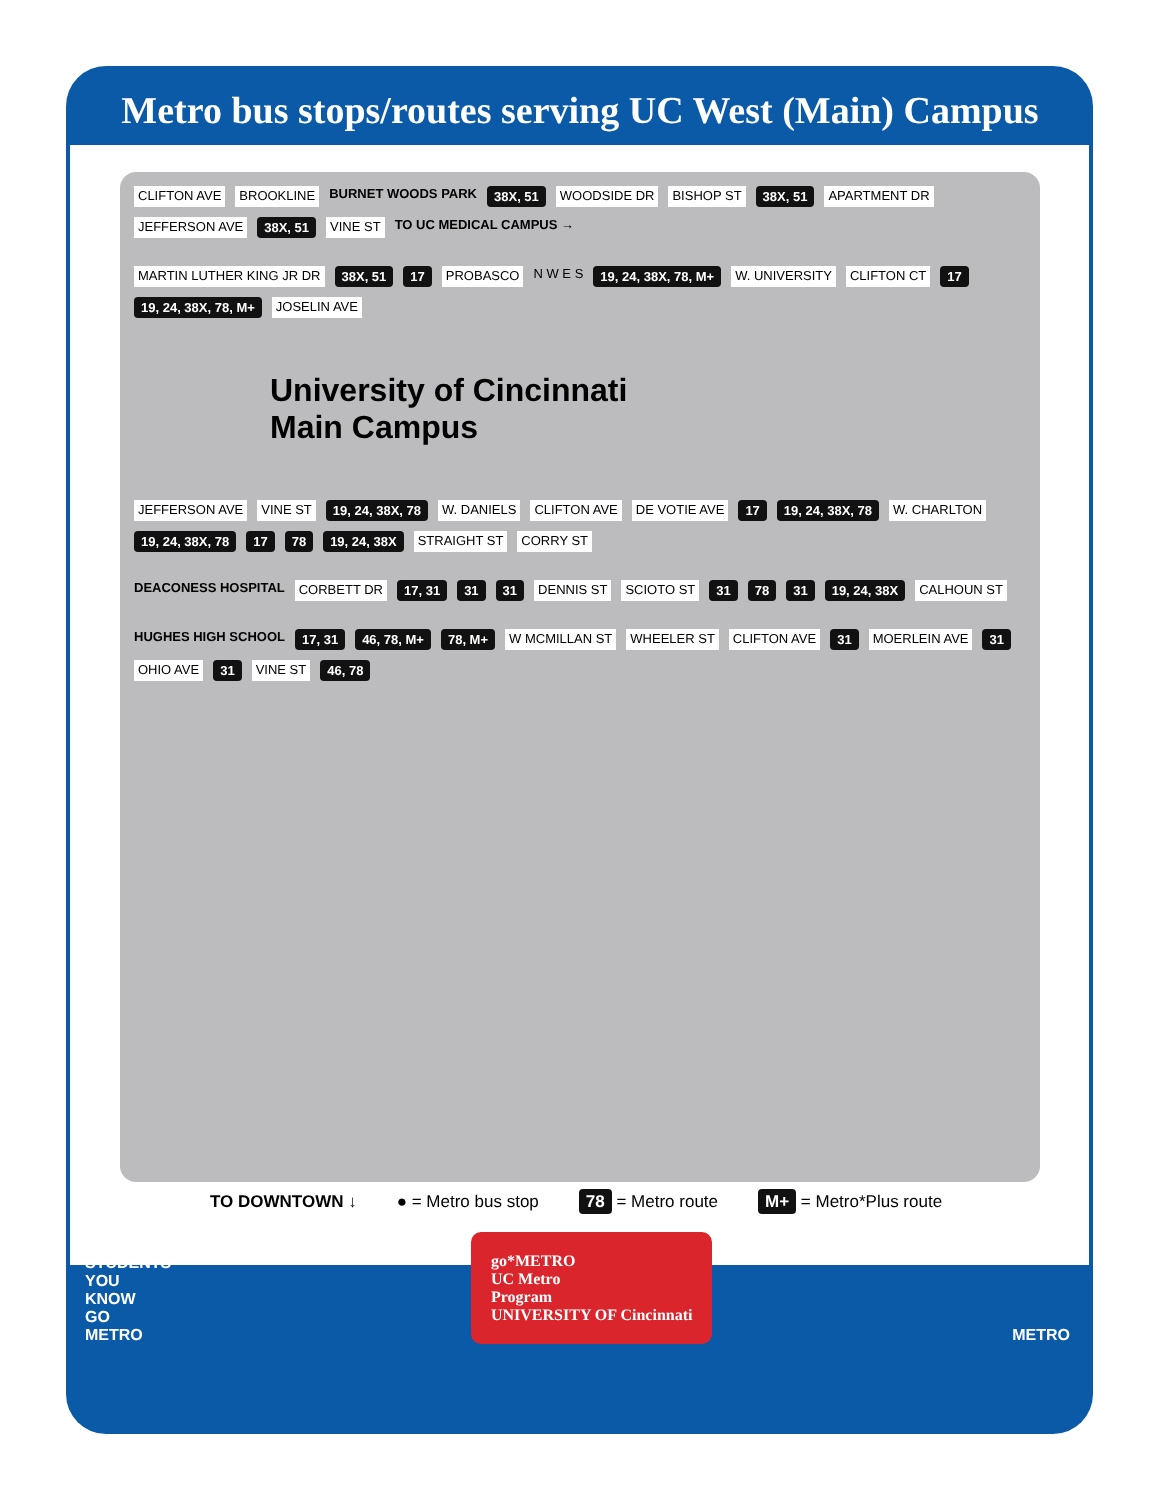Metro bus stops/routes serving UC West (Main) Campus
CLIFTON AVE BROOKLINE BURNET WOODS PARK 38X, 51 WOODSIDE DR BISHOP ST 38X, 51 APARTMENT DR JEFFERSON AVE 38X, 51 VINE ST TO UC MEDICAL CAMPUS →
MARTIN LUTHER KING JR DR 38X, 51 17 PROBASCO N W E S 19, 24, 38X, 78, M+ W. UNIVERSITY CLIFTON CT 17 19, 24, 38X, 78, M+ JOSELIN AVE
University of Cincinnati
Main Campus
JEFFERSON AVE VINE ST 19, 24, 38X, 78 W. DANIELS CLIFTON AVE DE VOTIE AVE 17 19, 24, 38X, 78 W. CHARLTON 19, 24, 38X, 78 17 78 19, 24, 38X STRAIGHT ST CORRY ST
DEACONESS HOSPITAL CORBETT DR 17, 31 31 31 DENNIS ST SCIOTO ST 31 78 31 19, 24, 38X CALHOUN ST
HUGHES HIGH SCHOOL 17, 31 46, 78, M+ 78, M+ W MCMILLAN ST WHEELER ST CLIFTON AVE 31 MOERLEIN AVE 31 OHIO AVE 31 VINE ST 46, 78
TO DOWNTOWN ↓ ● = Metro bus stop 78 = Metro route M+ = Metro*Plus route
STUDENTS
YOU
KNOW
GO
METRO
go*METRO
UC Metro
Program
UNIVERSITY OF Cincinnati
METRO